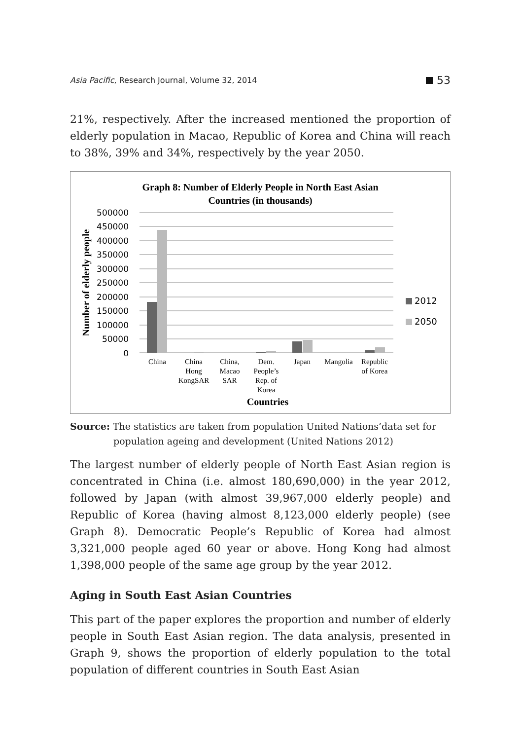Asia Pacific, Research Journal, Volume 32, 2014
53
21%, respectively. After the increased mentioned the proportion of elderly population in Macao, Republic of Korea and China will reach to 38%, 39% and 34%, respectively by the year 2050.
Graph 8: Number of Elderly People in North East Asian
Countries (in thousands)
500000
450000
400000
350000
300000
250000
200000
150000
100000
50000
0
Number of elderly people
2012
2050
China
China
Hong
KongSAR
China,
Macao
SAR
Dem.
People’s
Rep. of
Korea
Japan
Mangolia
Republic
of Korea
Countries
Source: The statistics are taken from population United Nations’data set for population ageing and development (United Nations 2012)
The largest number of elderly people of North East Asian region is concentrated in China (i.e. almost 180,690,000) in the year 2012, followed by Japan (with almost 39,967,000 elderly people) and Republic of Korea (having almost 8,123,000 elderly people) (see Graph 8). Democratic People’s Republic of Korea had almost 3,321,000 people aged 60 year or above. Hong Kong had almost 1,398,000 people of the same age group by the year 2012.
Aging in South East Asian Countries
This part of the paper explores the proportion and number of elderly people in South East Asian region. The data analysis, presented in Graph 9, shows the proportion of elderly population to the total population of different countries in South East Asian